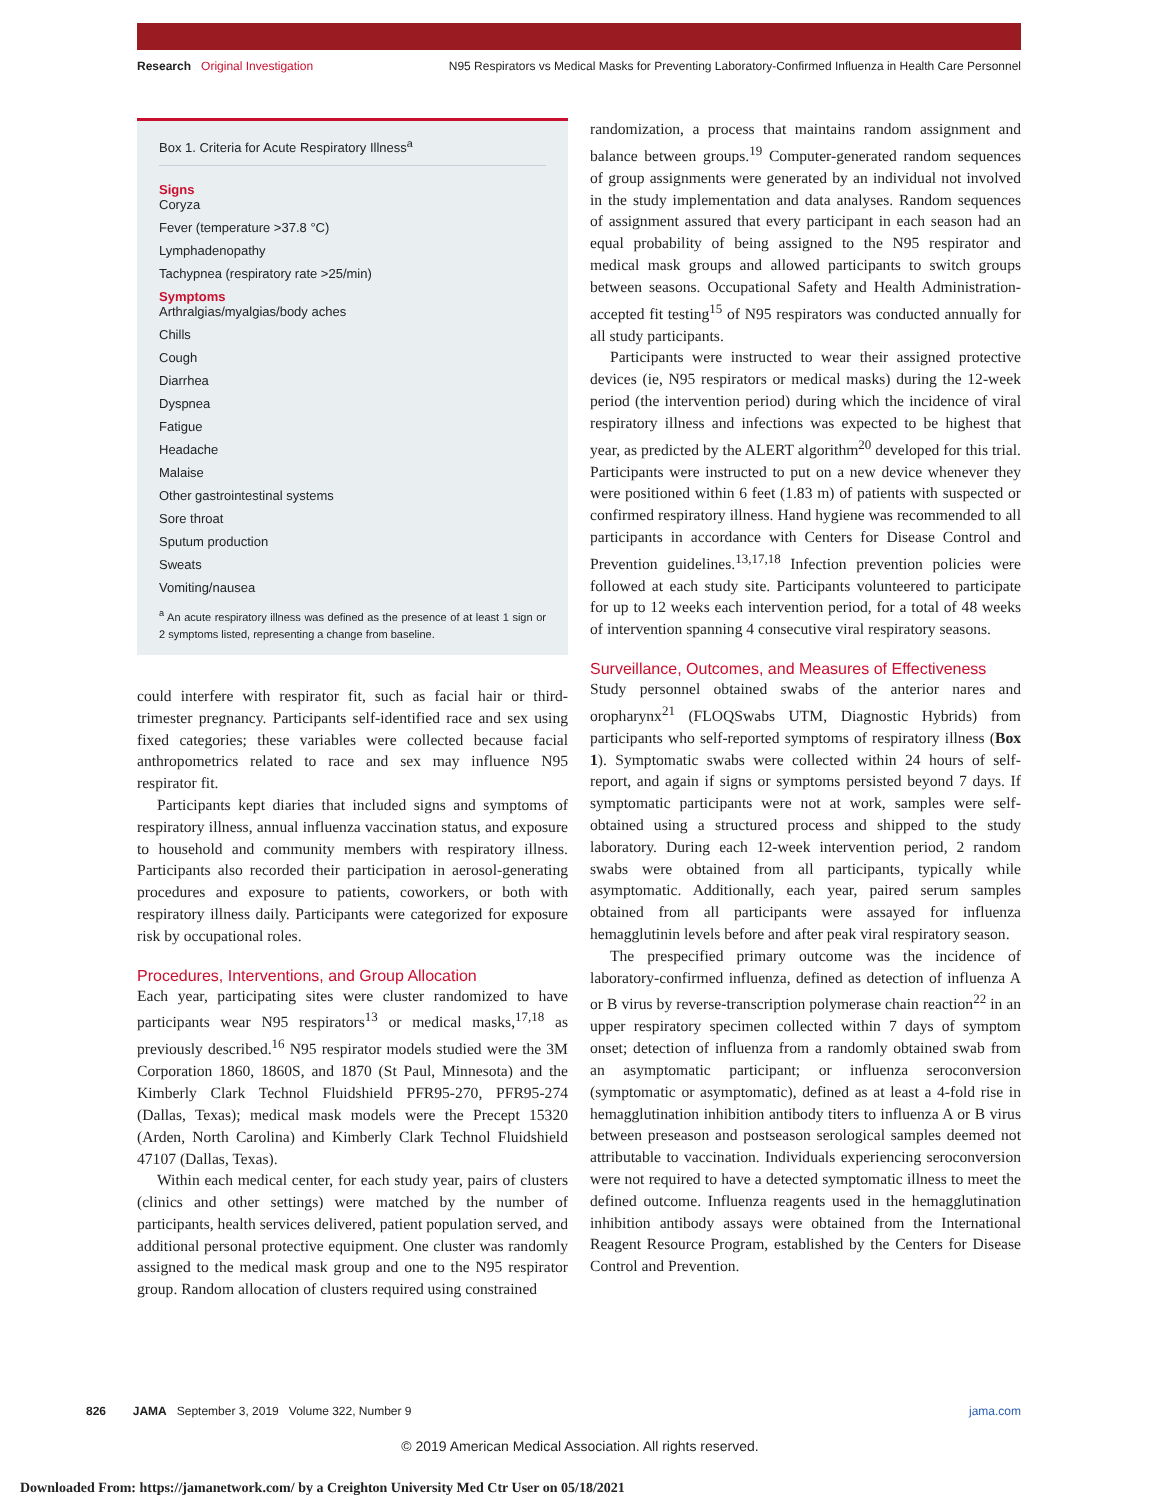Research Original Investigation N95 Respirators vs Medical Masks for Preventing Laboratory-Confirmed Influenza in Health Care Personnel
Box 1. Criteria for Acute Respiratory Illness<sup>a</sup>
Signs
Coryza
Fever (temperature >37.8 °C)
Lymphadenopathy
Tachypnea (respiratory rate >25/min)
Symptoms
Arthralgias/myalgias/body aches
Chills
Cough
Diarrhea
Dyspnea
Fatigue
Headache
Malaise
Other gastrointestinal systems
Sore throat
Sputum production
Sweats
Vomiting/nausea
<sup>a</sup> An acute respiratory illness was defined as the presence of at least 1 sign or 2 symptoms listed, representing a change from baseline.
could interfere with respirator fit, such as facial hair or third-trimester pregnancy. Participants self-identified race and sex using fixed categories; these variables were collected because facial anthropometrics related to race and sex may influence N95 respirator fit.
Participants kept diaries that included signs and symptoms of respiratory illness, annual influenza vaccination status, and exposure to household and community members with respiratory illness. Participants also recorded their participation in aerosol-generating procedures and exposure to patients, coworkers, or both with respiratory illness daily. Participants were categorized for exposure risk by occupational roles.
Procedures, Interventions, and Group Allocation
Each year, participating sites were cluster randomized to have participants wear N95 respirators<sup>13</sup> or medical masks,<sup>17,18</sup> as previously described.<sup>16</sup> N95 respirator models studied were the 3M Corporation 1860, 1860S, and 1870 (St Paul, Minnesota) and the Kimberly Clark Technol Fluidshield PFR95-270, PFR95-274 (Dallas, Texas); medical mask models were the Precept 15320 (Arden, North Carolina) and Kimberly Clark Technol Fluidshield 47107 (Dallas, Texas).
Within each medical center, for each study year, pairs of clusters (clinics and other settings) were matched by the number of participants, health services delivered, patient population served, and additional personal protective equipment. One cluster was randomly assigned to the medical mask group and one to the N95 respirator group. Random allocation of clusters required using constrained
randomization, a process that maintains random assignment and balance between groups.<sup>19</sup> Computer-generated random sequences of group assignments were generated by an individual not involved in the study implementation and data analyses. Random sequences of assignment assured that every participant in each season had an equal probability of being assigned to the N95 respirator and medical mask groups and allowed participants to switch groups between seasons. Occupational Safety and Health Administration-accepted fit testing<sup>15</sup> of N95 respirators was conducted annually for all study participants.
Participants were instructed to wear their assigned protective devices (ie, N95 respirators or medical masks) during the 12-week period (the intervention period) during which the incidence of viral respiratory illness and infections was expected to be highest that year, as predicted by the ALERT algorithm<sup>20</sup> developed for this trial. Participants were instructed to put on a new device whenever they were positioned within 6 feet (1.83 m) of patients with suspected or confirmed respiratory illness. Hand hygiene was recommended to all participants in accordance with Centers for Disease Control and Prevention guidelines.<sup>13,17,18</sup> Infection prevention policies were followed at each study site. Participants volunteered to participate for up to 12 weeks each intervention period, for a total of 48 weeks of intervention spanning 4 consecutive viral respiratory seasons.
Surveillance, Outcomes, and Measures of Effectiveness
Study personnel obtained swabs of the anterior nares and oropharynx<sup>21</sup> (FLOQSwabs UTM, Diagnostic Hybrids) from participants who self-reported symptoms of respiratory illness (Box 1). Symptomatic swabs were collected within 24 hours of self-report, and again if signs or symptoms persisted beyond 7 days. If symptomatic participants were not at work, samples were self-obtained using a structured process and shipped to the study laboratory. During each 12-week intervention period, 2 random swabs were obtained from all participants, typically while asymptomatic. Additionally, each year, paired serum samples obtained from all participants were assayed for influenza hemagglutinin levels before and after peak viral respiratory season.
The prespecified primary outcome was the incidence of laboratory-confirmed influenza, defined as detection of influenza A or B virus by reverse-transcription polymerase chain reaction<sup>22</sup> in an upper respiratory specimen collected within 7 days of symptom onset; detection of influenza from a randomly obtained swab from an asymptomatic participant; or influenza seroconversion (symptomatic or asymptomatic), defined as at least a 4-fold rise in hemagglutination inhibition antibody titers to influenza A or B virus between preseason and postseason serological samples deemed not attributable to vaccination. Individuals experiencing seroconversion were not required to have a detected symptomatic illness to meet the defined outcome. Influenza reagents used in the hemagglutination inhibition antibody assays were obtained from the International Reagent Resource Program, established by the Centers for Disease Control and Prevention.
826 JAMA September 3, 2019 Volume 322, Number 9 jama.com
© 2019 American Medical Association. All rights reserved.
Downloaded From: https://jamanetwork.com/ by a Creighton University Med Ctr User on 05/18/2021